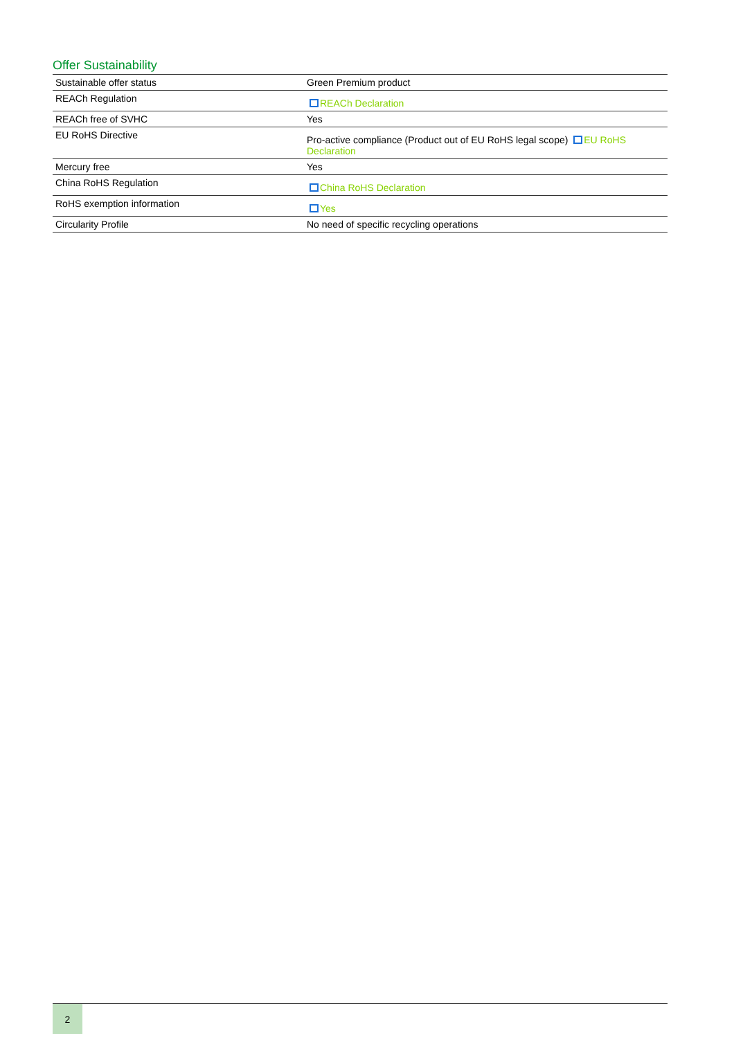Offer Sustainability
| Sustainable offer status | Green Premium product |
| REACh Regulation | REACh Declaration |
| REACh free of SVHC | Yes |
| EU RoHS Directive | Pro-active compliance (Product out of EU RoHS legal scope) EU RoHS Declaration |
| Mercury free | Yes |
| China RoHS Regulation | China RoHS Declaration |
| RoHS exemption information | Yes |
| Circularity Profile | No need of specific recycling operations |
2